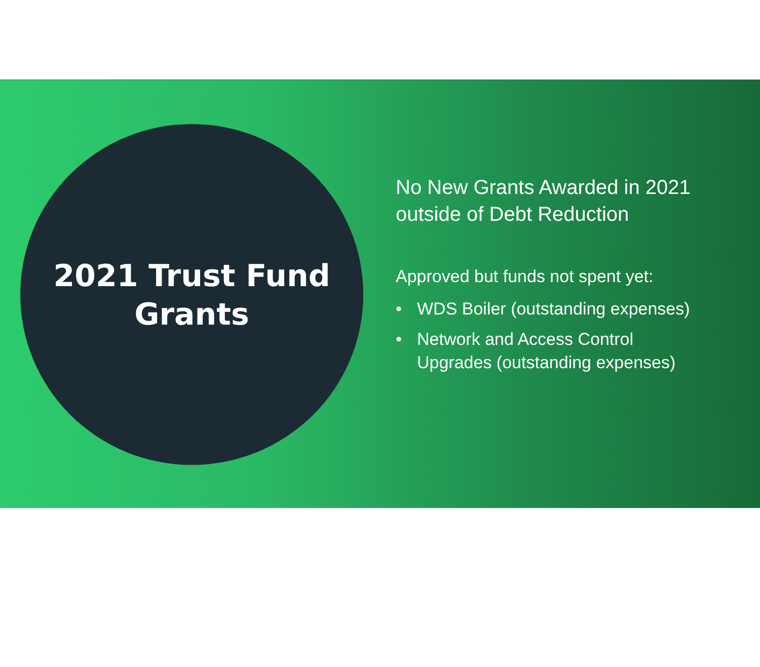2021 Trust Fund
Grants
No New Grants Awarded in 2021
outside of Debt Reduction
Approved but funds not spent yet:
• WDS Boiler (outstanding expenses)
• Network and Access Control
Upgrades (outstanding expenses)